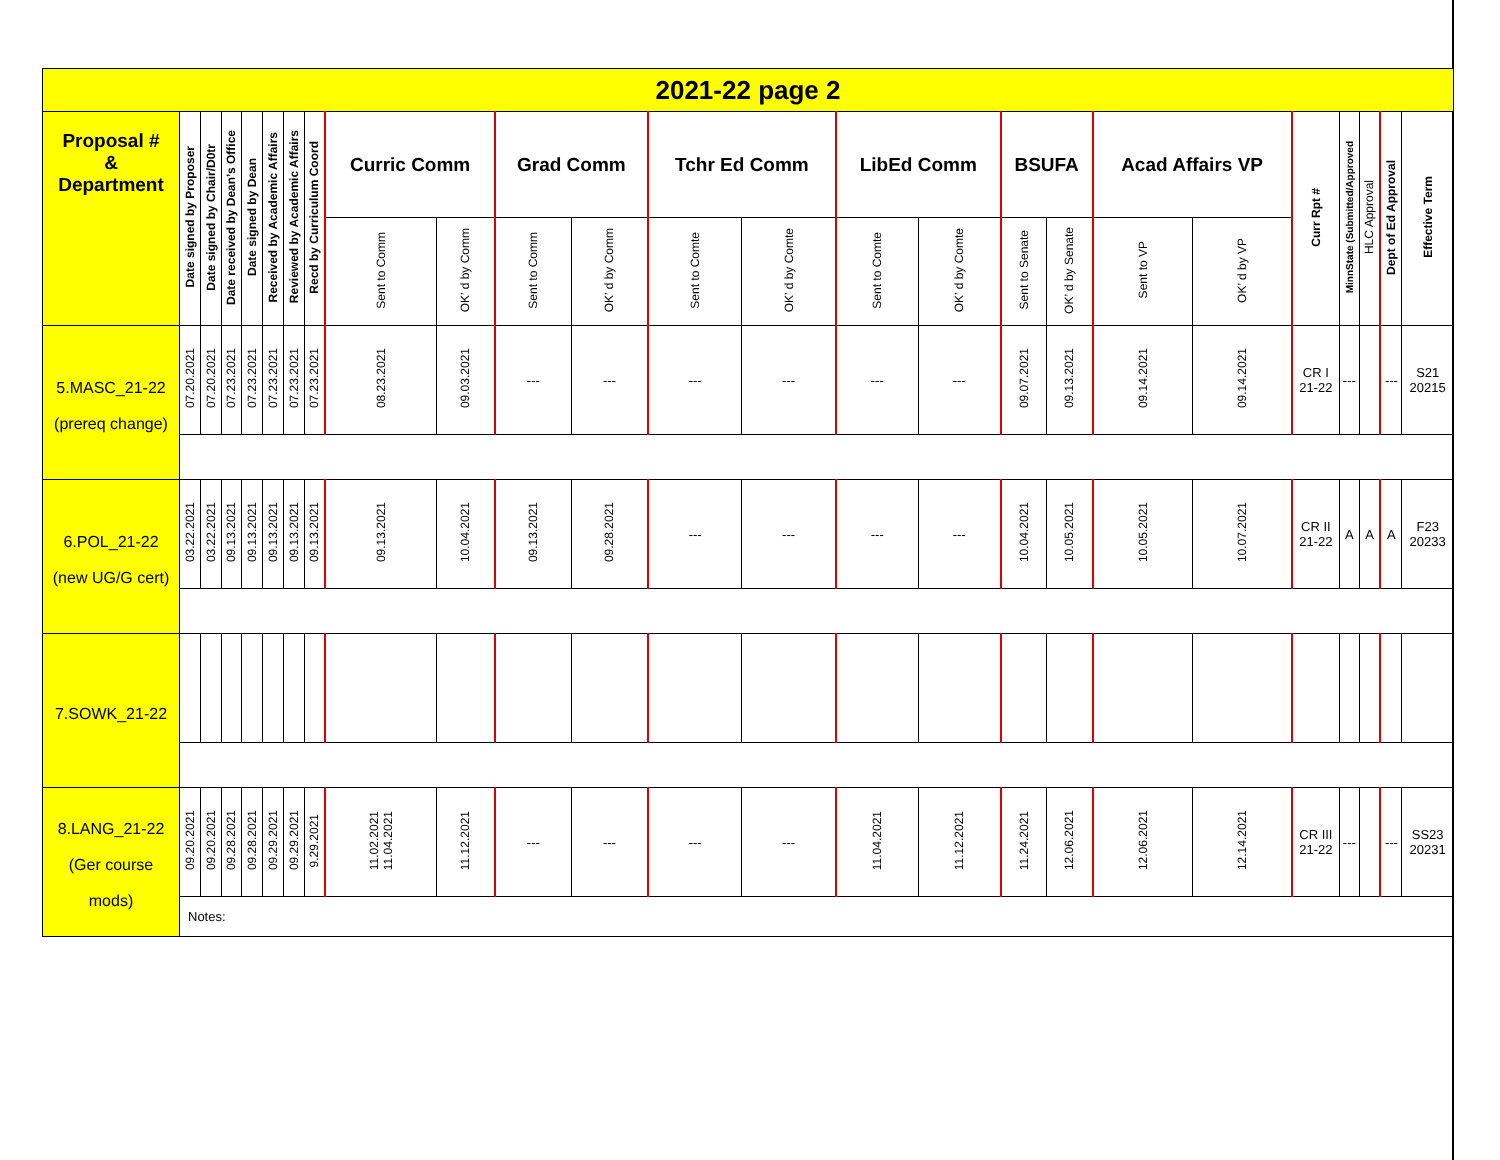| 2021-22 page 2 | | | | | | | | | | | | | | | | | | | | | | | | |
| Proposal # & Department | Date signed by Proposer | Date signed by Chair/D0tr | Date received by Dean’s Office | Date signed by Dean | Received by Academic Affairs | Reviewed by Academic Affairs | Recd by Curriculum Coord | Curric Comm | | Grad Comm | | Tchr Ed Comm | | LibEd Comm | | BSUFA | | Acad Affairs VP | | Curr Rpt # | MinnState (Submitted/Approved | HLC Approval | Dept of Ed Approval | Effective Term |
| | | | | | | | | Sent to Comm | OK’ d by Comm | Sent to Comm | OK’ d by Comm | Sent to Comte | OK’ d by Comte | Sent to Comte | OK’ d by Comte | Sent to Senate | OK’ d by Senate | Sent to VP | OK’ d by VP | | | | | |
| 5.MASC_21-22 (prereq change) | 07.20.2021 | 07.20.2021 | 07.23.2021 | 07.23.2021 | 07.23.2021 | 07.23.2021 | 07.23.2021 | 08.23.2021 | 09.03.2021 | --- | --- | --- | --- | --- | --- | 09.07.2021 | 09.13.2021 | 09.14.2021 | 09.14.2021 | CR I 21-22 | --- | | --- | S21 20215 |
| 6.POL_21-22 (new UG/G cert) | 03.22.2021 | 03.22.2021 | 09.13.2021 | 09.13.2021 | 09.13.2021 | 09.13.2021 | 09.13.2021 | 09.13.2021 | 10.04.2021 | 09.13.2021 | 09.28.2021 | --- | --- | --- | --- | 10.04.2021 | 10.05.2021 | 10.05.2021 | 10.07.2021 | CR II 21-22 | A | A | A | F23 20233 |
| 7.SOWK_21-22 | | | | | | | | | | | | | | | | | | | | | | | | |
| 8.LANG_21-22 (Ger course mods) | 09.20.2021 | 09.20.2021 | 09.28.2021 | 09.28.2021 | 09.29.2021 | 09.29.2021 | 9.29.2021 | 11.02.2021 11.04.2021 | 11.12.2021 | --- | --- | --- | --- | 11.04.2021 | 11.12.2021 | 11.24.2021 | 12.06.2021 | 12.06.2021 | 12.14.2021 | CR III 21-22 | --- | | --- | SS23 20231 |
| | Notes: | | | | | | | | | | | | | | | | | | | | | | | |